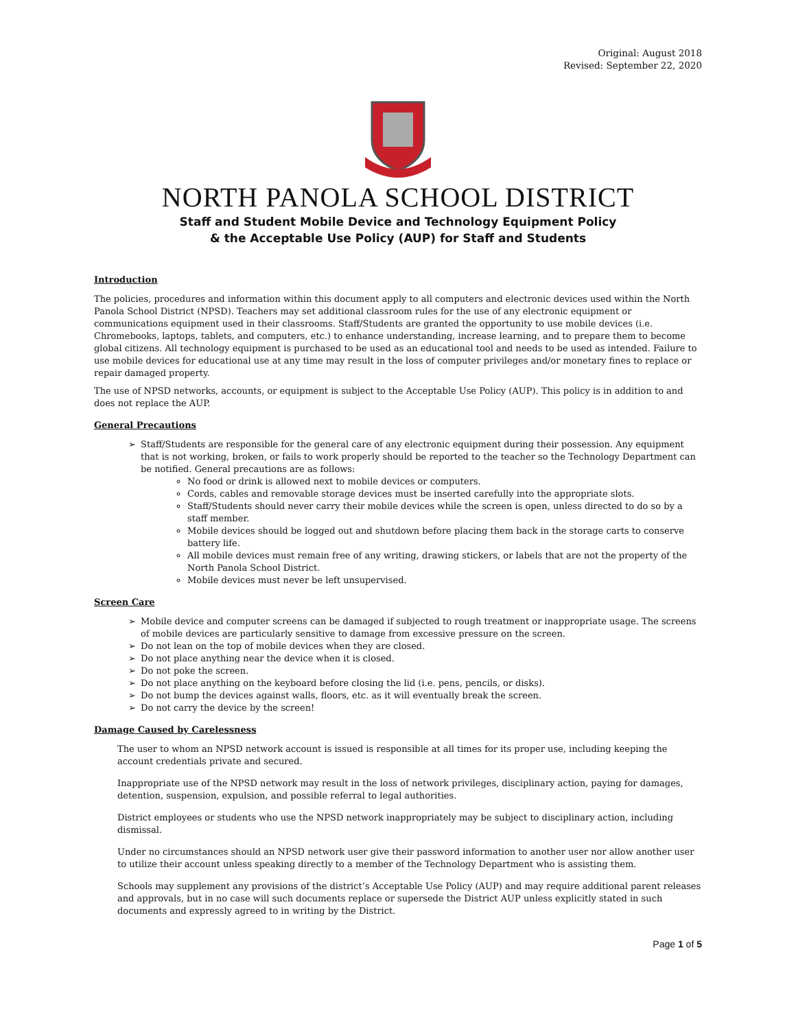Original: August 2018
Revised: September 22, 2020
NORTH PANOLA SCHOOL DISTRICT
Staff and Student Mobile Device and Technology Equipment Policy
& the Acceptable Use Policy (AUP) for Staff and Students
Introduction
The policies, procedures and information within this document apply to all computers and electronic devices used within the North Panola School District (NPSD). Teachers may set additional classroom rules for the use of any electronic equipment or communications equipment used in their classrooms. Staff/Students are granted the opportunity to use mobile devices (i.e. Chromebooks, laptops, tablets, and computers, etc.) to enhance understanding, increase learning, and to prepare them to become global citizens. All technology equipment is purchased to be used as an educational tool and needs to be used as intended. Failure to use mobile devices for educational use at any time may result in the loss of computer privileges and/or monetary fines to replace or repair damaged property.
The use of NPSD networks, accounts, or equipment is subject to the Acceptable Use Policy (AUP). This policy is in addition to and does not replace the AUP.
General Precautions
➢ Staff/Students are responsible for the general care of any electronic equipment during their possession. Any equipment that is not working, broken, or fails to work properly should be reported to the teacher so the Technology Department can be notified. General precautions are as follows:
No food or drink is allowed next to mobile devices or computers.
Cords, cables and removable storage devices must be inserted carefully into the appropriate slots.
Staff/Students should never carry their mobile devices while the screen is open, unless directed to do so by a staff member.
Mobile devices should be logged out and shutdown before placing them back in the storage carts to conserve battery life.
All mobile devices must remain free of any writing, drawing stickers, or labels that are not the property of the North Panola School District.
Mobile devices must never be left unsupervised.
Screen Care
➢ Mobile device and computer screens can be damaged if subjected to rough treatment or inappropriate usage. The screens of mobile devices are particularly sensitive to damage from excessive pressure on the screen.
➢ Do not lean on the top of mobile devices when they are closed.
➢ Do not place anything near the device when it is closed.
➢ Do not poke the screen.
➢ Do not place anything on the keyboard before closing the lid (i.e. pens, pencils, or disks).
➢ Do not bump the devices against walls, floors, etc. as it will eventually break the screen.
➢ Do not carry the device by the screen!
Damage Caused by Carelessness
The user to whom an NPSD network account is issued is responsible at all times for its proper use, including keeping the account credentials private and secured.
Inappropriate use of the NPSD network may result in the loss of network privileges, disciplinary action, paying for damages, detention, suspension, expulsion, and possible referral to legal authorities.
District employees or students who use the NPSD network inappropriately may be subject to disciplinary action, including dismissal.
Under no circumstances should an NPSD network user give their password information to another user nor allow another user to utilize their account unless speaking directly to a member of the Technology Department who is assisting them.
Schools may supplement any provisions of the district’s Acceptable Use Policy (AUP) and may require additional parent releases and approvals, but in no case will such documents replace or supersede the District AUP unless explicitly stated in such documents and expressly agreed to in writing by the District.
Page 1 of 5